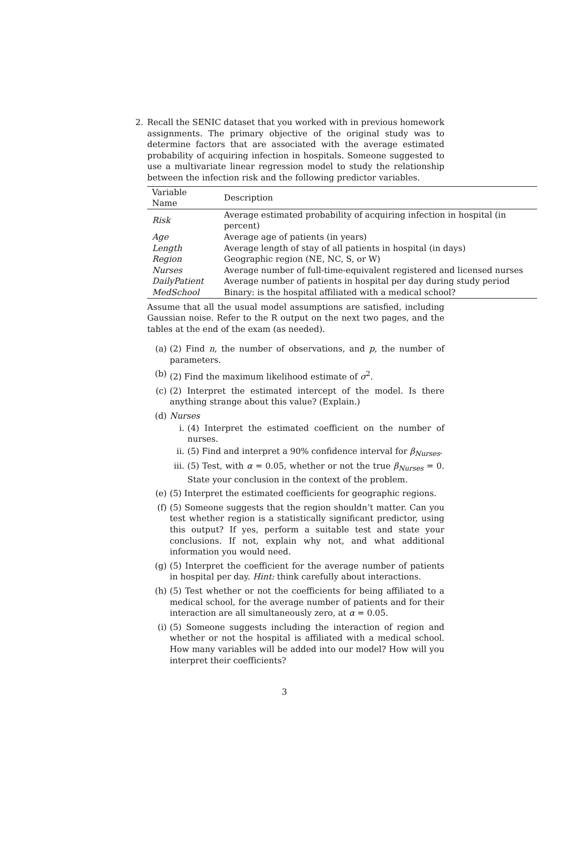2. Recall the SENIC dataset that you worked with in previous homework assignments. The primary objective of the original study was to determine factors that are associated with the average estimated probability of acquiring infection in hospitals. Someone suggested to use a multivariate linear regression model to study the relationship between the infection risk and the following predictor variables.
| Variable Name | Description |
| --- | --- |
| Risk | Average estimated probability of acquiring infection in hospital (in percent) |
| Age | Average age of patients (in years) |
| Length | Average length of stay of all patients in hospital (in days) |
| Region | Geographic region (NE, NC, S, or W) |
| Nurses | Average number of full-time-equivalent registered and licensed nurses |
| DailyPatient | Average number of patients in hospital per day during study period |
| MedSchool | Binary: is the hospital affiliated with a medical school? |
Assume that all the usual model assumptions are satisfied, including Gaussian noise. Refer to the R output on the next two pages, and the tables at the end of the exam (as needed).
(a) (2) Find n, the number of observations, and p, the number of parameters.
(b) (2) Find the maximum likelihood estimate of σ<sup>2</sup>.
(c) (2) Interpret the estimated intercept of the model. Is there anything strange about this value? (Explain.)
(d) Nurses
i. (4) Interpret the estimated coefficient on the number of nurses.
ii. (5) Find and interpret a 90% confidence interval for β<sub>Nurses</sub>.
iii. (5) Test, with α = 0.05, whether or not the true β<sub>Nurses</sub> = 0. State your conclusion in the context of the problem.
(e) (5) Interpret the estimated coefficients for geographic regions.
(f) (5) Someone suggests that the region shouldn’t matter. Can you test whether region is a statistically significant predictor, using this output? If yes, perform a suitable test and state your conclusions. If not, explain why not, and what additional information you would need.
(g) (5) Interpret the coefficient for the average number of patients in hospital per day. Hint: think carefully about interactions.
(h) (5) Test whether or not the coefficients for being affiliated to a medical school, for the average number of patients and for their interaction are all simultaneously zero, at α = 0.05.
(i) (5) Someone suggests including the interaction of region and whether or not the hospital is affiliated with a medical school. How many variables will be added into our model? How will you interpret their coefficients?
3